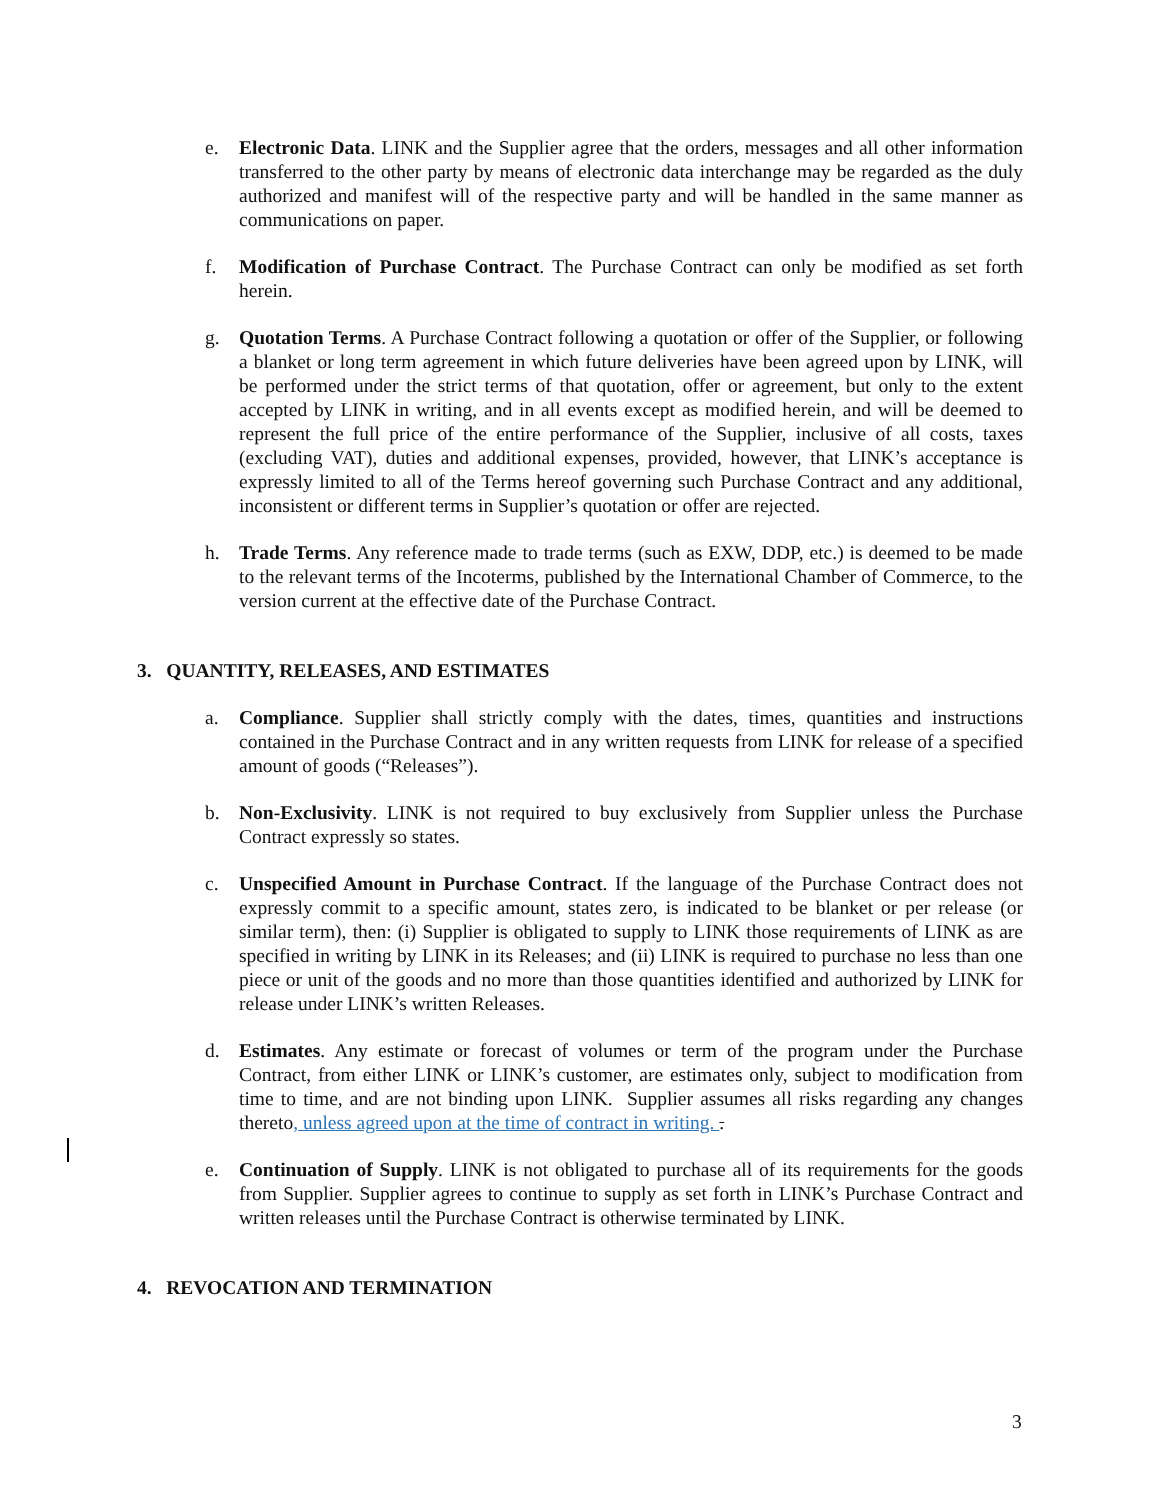e. Electronic Data. LINK and the Supplier agree that the orders, messages and all other information transferred to the other party by means of electronic data interchange may be regarded as the duly authorized and manifest will of the respective party and will be handled in the same manner as communications on paper.
f. Modification of Purchase Contract. The Purchase Contract can only be modified as set forth herein.
g. Quotation Terms. A Purchase Contract following a quotation or offer of the Supplier, or following a blanket or long term agreement in which future deliveries have been agreed upon by LINK, will be performed under the strict terms of that quotation, offer or agreement, but only to the extent accepted by LINK in writing, and in all events except as modified herein, and will be deemed to represent the full price of the entire performance of the Supplier, inclusive of all costs, taxes (excluding VAT), duties and additional expenses, provided, however, that LINK’s acceptance is expressly limited to all of the Terms hereof governing such Purchase Contract and any additional, inconsistent or different terms in Supplier’s quotation or offer are rejected.
h. Trade Terms. Any reference made to trade terms (such as EXW, DDP, etc.) is deemed to be made to the relevant terms of the Incoterms, published by the International Chamber of Commerce, to the version current at the effective date of the Purchase Contract.
3. QUANTITY, RELEASES, AND ESTIMATES
a. Compliance. Supplier shall strictly comply with the dates, times, quantities and instructions contained in the Purchase Contract and in any written requests from LINK for release of a specified amount of goods (“Releases”).
b. Non-Exclusivity. LINK is not required to buy exclusively from Supplier unless the Purchase Contract expressly so states.
c. Unspecified Amount in Purchase Contract. If the language of the Purchase Contract does not expressly commit to a specific amount, states zero, is indicated to be blanket or per release (or similar term), then: (i) Supplier is obligated to supply to LINK those requirements of LINK as are specified in writing by LINK in its Releases; and (ii) LINK is required to purchase no less than one piece or unit of the goods and no more than those quantities identified and authorized by LINK for release under LINK’s written Releases.
d. Estimates. Any estimate or forecast of volumes or term of the program under the Purchase Contract, from either LINK or LINK’s customer, are estimates only, subject to modification from time to time, and are not binding upon LINK. Supplier assumes all risks regarding any changes thereto, unless agreed upon at the time of contract in writing. .
e. Continuation of Supply. LINK is not obligated to purchase all of its requirements for the goods from Supplier. Supplier agrees to continue to supply as set forth in LINK’s Purchase Contract and written releases until the Purchase Contract is otherwise terminated by LINK.
4. REVOCATION AND TERMINATION
3